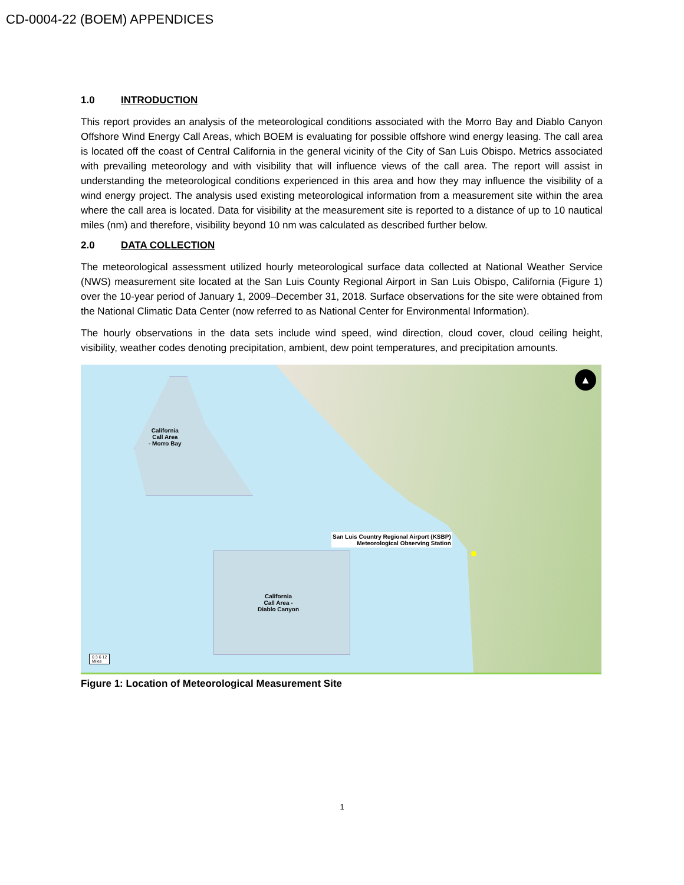CD-0004-22 (BOEM) APPENDICES
1.0 INTRODUCTION
This report provides an analysis of the meteorological conditions associated with the Morro Bay and Diablo Canyon Offshore Wind Energy Call Areas, which BOEM is evaluating for possible offshore wind energy leasing. The call area is located off the coast of Central California in the general vicinity of the City of San Luis Obispo. Metrics associated with prevailing meteorology and with visibility that will influence views of the call area. The report will assist in understanding the meteorological conditions experienced in this area and how they may influence the visibility of a wind energy project. The analysis used existing meteorological information from a measurement site within the area where the call area is located. Data for visibility at the measurement site is reported to a distance of up to 10 nautical miles (nm) and therefore, visibility beyond 10 nm was calculated as described further below.
2.0 DATA COLLECTION
The meteorological assessment utilized hourly meteorological surface data collected at National Weather Service (NWS) measurement site located at the San Luis County Regional Airport in San Luis Obispo, California (Figure 1) over the 10-year period of January 1, 2009–December 31, 2018. Surface observations for the site were obtained from the National Climatic Data Center (now referred to as National Center for Environmental Information).
The hourly observations in the data sets include wind speed, wind direction, cloud cover, cloud ceiling height, visibility, weather codes denoting precipitation, ambient, dew point temperatures, and precipitation amounts.
California
Call Area
- Morro Bay
California
Call Area -
Diablo Canyon
San Luis Country Regional Airport (KSBP)
Meteorological Observing Station
▲
0 3 6 12
Miles
Figure 1: Location of Meteorological Measurement Site
1